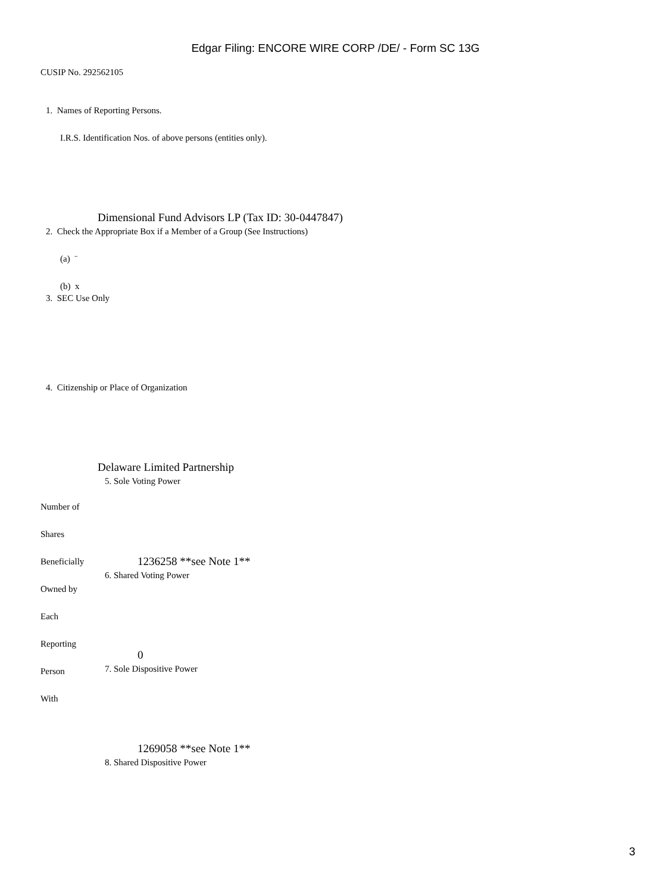Edgar Filing: ENCORE WIRE CORP /DE/ - Form SC 13G
CUSIP No. 292562105
1. Names of Reporting Persons.
I.R.S. Identification Nos. of above persons (entities only).
Dimensional Fund Advisors LP (Tax ID: 30-0447847)
2. Check the Appropriate Box if a Member of a Group (See Instructions)
(a) ¨
(b) x
3. SEC Use Only
4. Citizenship or Place of Organization
Delaware Limited Partnership
5. Sole Voting Power
Number of
Shares
Beneficially 1236258 **see Note 1**
6. Shared Voting Power
Owned by
Each
Reporting
0
Person 7. Sole Dispositive Power
With
1269058 **see Note 1**
8. Shared Dispositive Power
3